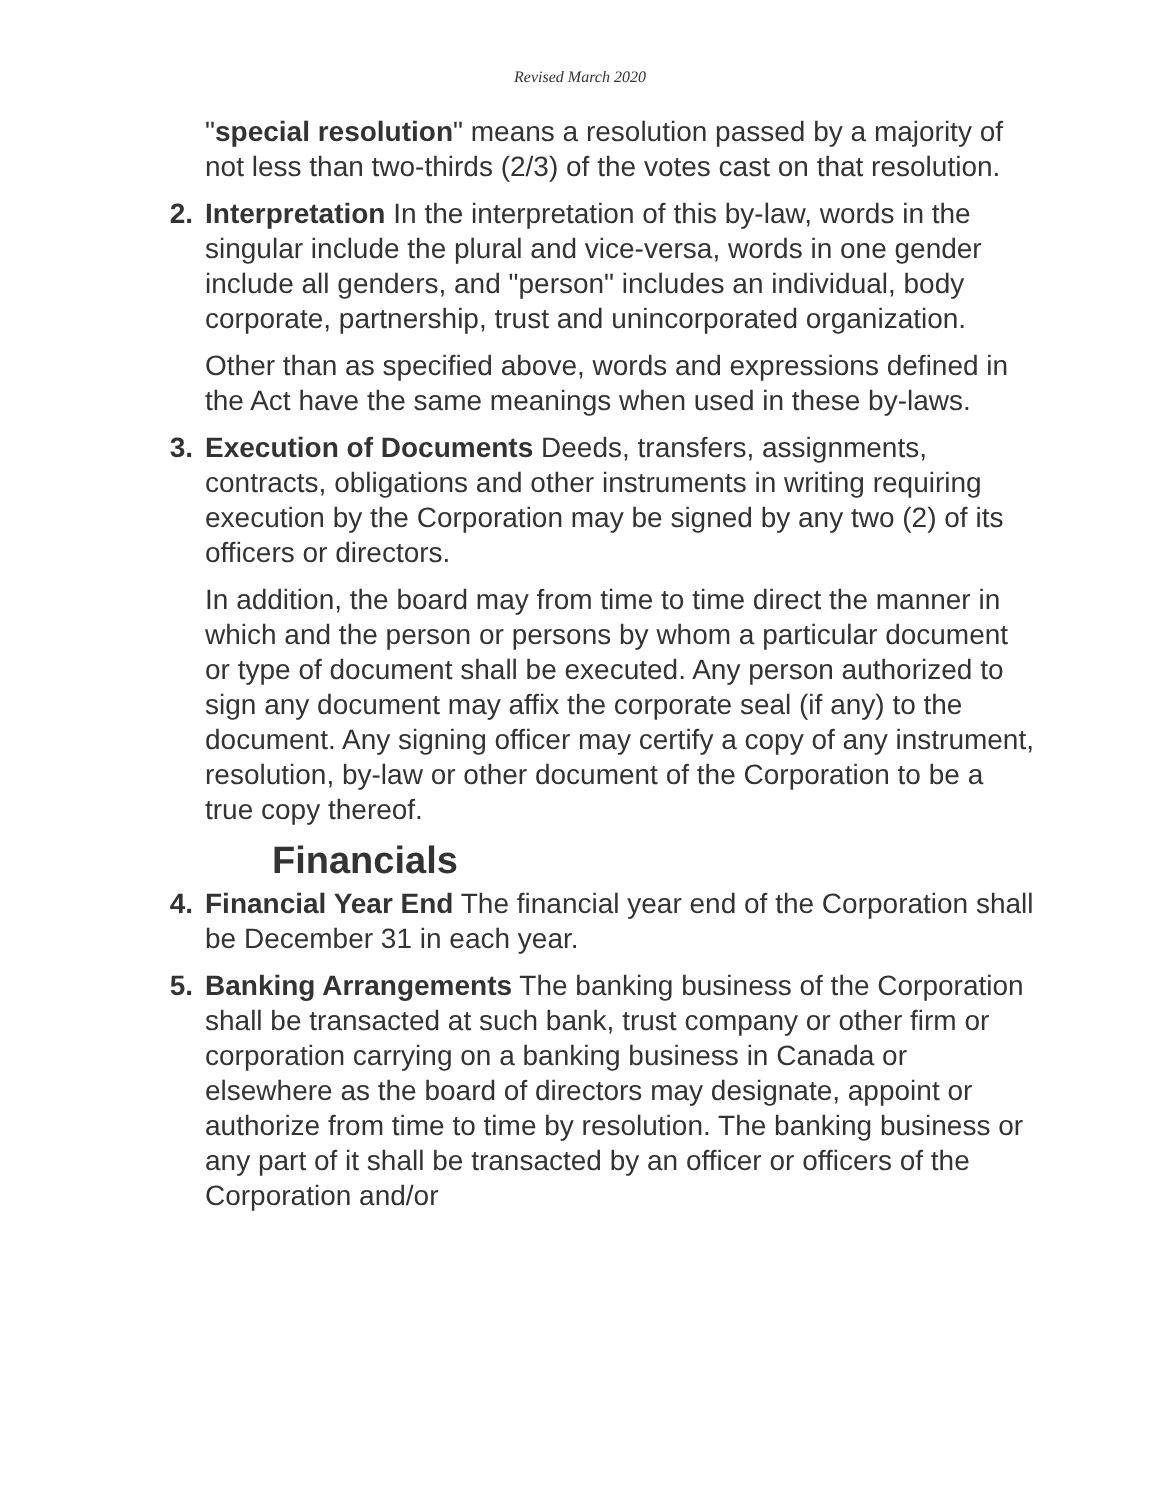Revised March 2020
"special resolution" means a resolution passed by a majority of not less than two-thirds (2/3) of the votes cast on that resolution.
2. Interpretation In the interpretation of this by-law, words in the singular include the plural and vice-versa, words in one gender include all genders, and "person" includes an individual, body corporate, partnership, trust and unincorporated organization.
Other than as specified above, words and expressions defined in the Act have the same meanings when used in these by-laws.
3. Execution of Documents Deeds, transfers, assignments, contracts, obligations and other instruments in writing requiring execution by the Corporation may be signed by any two (2) of its officers or directors.
In addition, the board may from time to time direct the manner in which and the person or persons by whom a particular document or type of document shall be executed. Any person authorized to sign any document may affix the corporate seal (if any) to the document. Any signing officer may certify a copy of any instrument, resolution, by-law or other document of the Corporation to be a true copy thereof.
Financials
4. Financial Year End The financial year end of the Corporation shall be December 31 in each year.
5. Banking Arrangements The banking business of the Corporation shall be transacted at such bank, trust company or other firm or corporation carrying on a banking business in Canada or elsewhere as the board of directors may designate, appoint or authorize from time to time by resolution. The banking business or any part of it shall be transacted by an officer or officers of the Corporation and/or